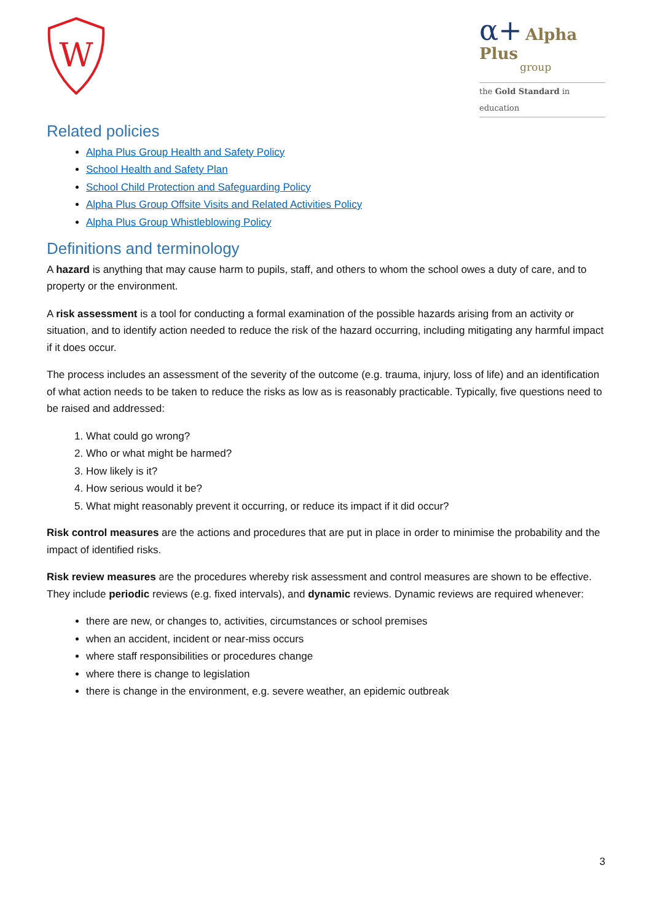W
α+ Alpha Plus
group
the Gold Standard in education
Related policies
Alpha Plus Group Health and Safety Policy
School Health and Safety Plan
School Child Protection and Safeguarding Policy
Alpha Plus Group Offsite Visits and Related Activities Policy
Alpha Plus Group Whistleblowing Policy
Definitions and terminology
A hazard is anything that may cause harm to pupils, staff, and others to whom the school owes a duty of care, and to property or the environment.
A risk assessment is a tool for conducting a formal examination of the possible hazards arising from an activity or situation, and to identify action needed to reduce the risk of the hazard occurring, including mitigating any harmful impact if it does occur.
The process includes an assessment of the severity of the outcome (e.g. trauma, injury, loss of life) and an identification of what action needs to be taken to reduce the risks as low as is reasonably practicable. Typically, five questions need to be raised and addressed:
1. What could go wrong?
2. Who or what might be harmed?
3. How likely is it?
4. How serious would it be?
5. What might reasonably prevent it occurring, or reduce its impact if it did occur?
Risk control measures are the actions and procedures that are put in place in order to minimise the probability and the impact of identified risks.
Risk review measures are the procedures whereby risk assessment and control measures are shown to be effective. They include periodic reviews (e.g. fixed intervals), and dynamic reviews. Dynamic reviews are required whenever:
there are new, or changes to, activities, circumstances or school premises
when an accident, incident or near-miss occurs
where staff responsibilities or procedures change
where there is change to legislation
there is change in the environment, e.g. severe weather, an epidemic outbreak
3